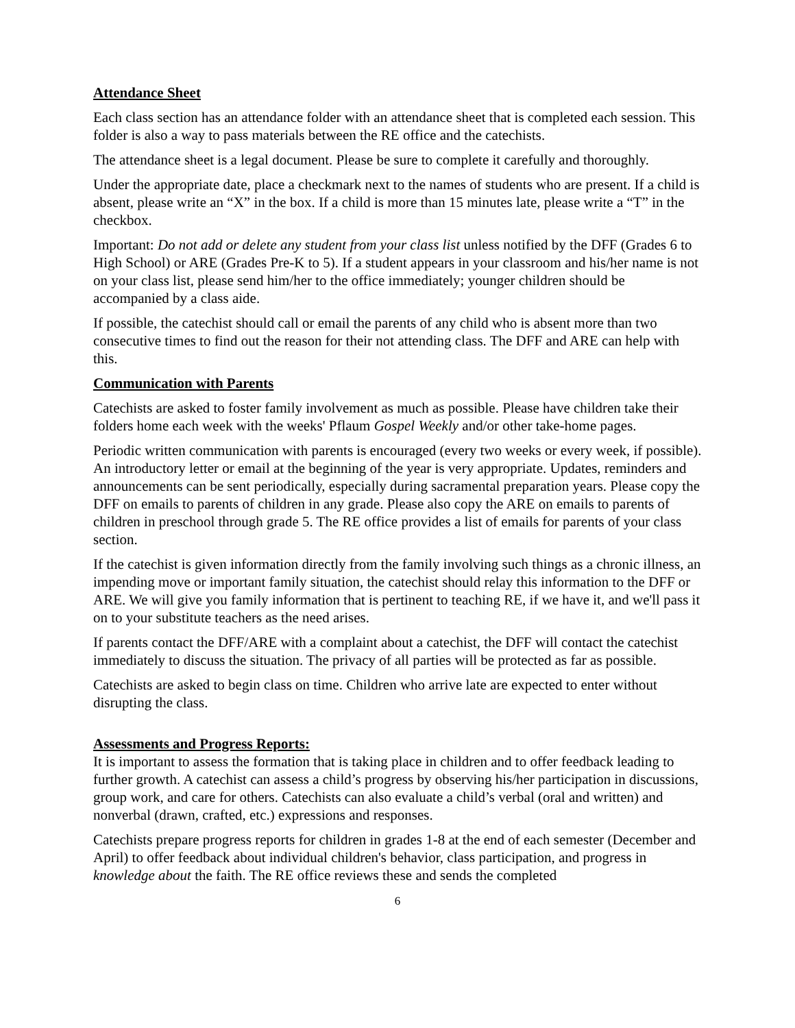Attendance Sheet
Each class section has an attendance folder with an attendance sheet that is completed each session. This folder is also a way to pass materials between the RE office and the catechists.
The attendance sheet is a legal document. Please be sure to complete it carefully and thoroughly.
Under the appropriate date, place a checkmark next to the names of students who are present. If a child is absent, please write an “X” in the box. If a child is more than 15 minutes late, please write a “T” in the checkbox.
Important: Do not add or delete any student from your class list unless notified by the DFF (Grades 6 to High School) or ARE (Grades Pre-K to 5). If a student appears in your classroom and his/her name is not on your class list, please send him/her to the office immediately; younger children should be accompanied by a class aide.
If possible, the catechist should call or email the parents of any child who is absent more than two consecutive times to find out the reason for their not attending class. The DFF and ARE can help with this.
Communication with Parents
Catechists are asked to foster family involvement as much as possible. Please have children take their folders home each week with the weeks' Pflaum Gospel Weekly and/or other take-home pages.
Periodic written communication with parents is encouraged (every two weeks or every week, if possible). An introductory letter or email at the beginning of the year is very appropriate. Updates, reminders and announcements can be sent periodically, especially during sacramental preparation years. Please copy the DFF on emails to parents of children in any grade. Please also copy the ARE on emails to parents of children in preschool through grade 5. The RE office provides a list of emails for parents of your class section.
If the catechist is given information directly from the family involving such things as a chronic illness, an impending move or important family situation, the catechist should relay this information to the DFF or ARE. We will give you family information that is pertinent to teaching RE, if we have it, and we'll pass it on to your substitute teachers as the need arises.
If parents contact the DFF/ARE with a complaint about a catechist, the DFF will contact the catechist immediately to discuss the situation. The privacy of all parties will be protected as far as possible.
Catechists are asked to begin class on time. Children who arrive late are expected to enter without disrupting the class.
Assessments and Progress Reports:
It is important to assess the formation that is taking place in children and to offer feedback leading to further growth. A catechist can assess a child’s progress by observing his/her participation in discussions, group work, and care for others. Catechists can also evaluate a child’s verbal (oral and written) and nonverbal (drawn, crafted, etc.) expressions and responses.
Catechists prepare progress reports for children in grades 1-8 at the end of each semester (December and April) to offer feedback about individual children's behavior, class participation, and progress in knowledge about the faith. The RE office reviews these and sends the completed
6